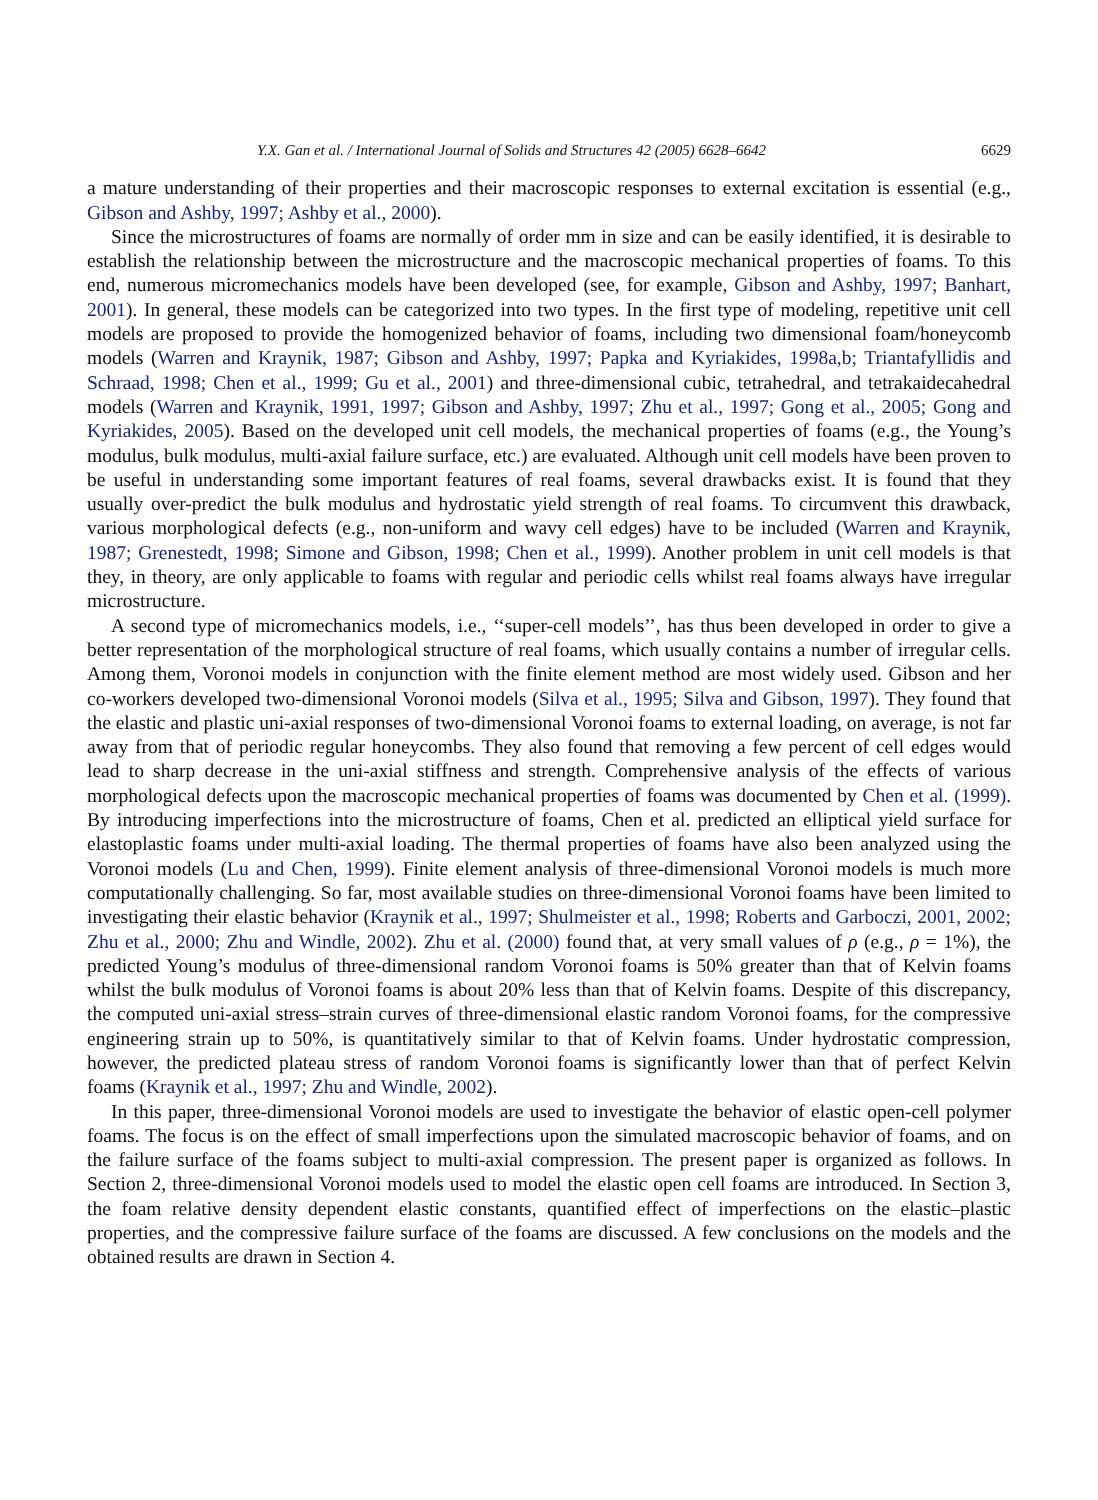Y.X. Gan et al. / International Journal of Solids and Structures 42 (2005) 6628–6642 6629
a mature understanding of their properties and their macroscopic responses to external excitation is essential (e.g., Gibson and Ashby, 1997; Ashby et al., 2000).
Since the microstructures of foams are normally of order mm in size and can be easily identified, it is desirable to establish the relationship between the microstructure and the macroscopic mechanical properties of foams. To this end, numerous micromechanics models have been developed (see, for example, Gibson and Ashby, 1997; Banhart, 2001). In general, these models can be categorized into two types. In the first type of modeling, repetitive unit cell models are proposed to provide the homogenized behavior of foams, including two dimensional foam/honeycomb models (Warren and Kraynik, 1987; Gibson and Ashby, 1997; Papka and Kyriakides, 1998a,b; Triantafyllidis and Schraad, 1998; Chen et al., 1999; Gu et al., 2001) and three-dimensional cubic, tetrahedral, and tetrakaidecahedral models (Warren and Kraynik, 1991, 1997; Gibson and Ashby, 1997; Zhu et al., 1997; Gong et al., 2005; Gong and Kyriakides, 2005). Based on the developed unit cell models, the mechanical properties of foams (e.g., the Young’s modulus, bulk modulus, multi-axial failure surface, etc.) are evaluated. Although unit cell models have been proven to be useful in understanding some important features of real foams, several drawbacks exist. It is found that they usually over-predict the bulk modulus and hydrostatic yield strength of real foams. To circumvent this drawback, various morphological defects (e.g., non-uniform and wavy cell edges) have to be included (Warren and Kraynik, 1987; Grenestedt, 1998; Simone and Gibson, 1998; Chen et al., 1999). Another problem in unit cell models is that they, in theory, are only applicable to foams with regular and periodic cells whilst real foams always have irregular microstructure.
A second type of micromechanics models, i.e., ‘‘super-cell models’’, has thus been developed in order to give a better representation of the morphological structure of real foams, which usually contains a number of irregular cells. Among them, Voronoi models in conjunction with the finite element method are most widely used. Gibson and her co-workers developed two-dimensional Voronoi models (Silva et al., 1995; Silva and Gibson, 1997). They found that the elastic and plastic uni-axial responses of two-dimensional Voronoi foams to external loading, on average, is not far away from that of periodic regular honeycombs. They also found that removing a few percent of cell edges would lead to sharp decrease in the uni-axial stiffness and strength. Comprehensive analysis of the effects of various morphological defects upon the macroscopic mechanical properties of foams was documented by Chen et al. (1999). By introducing imperfections into the microstructure of foams, Chen et al. predicted an elliptical yield surface for elastoplastic foams under multi-axial loading. The thermal properties of foams have also been analyzed using the Voronoi models (Lu and Chen, 1999). Finite element analysis of three-dimensional Voronoi models is much more computationally challenging. So far, most available studies on three-dimensional Voronoi foams have been limited to investigating their elastic behavior (Kraynik et al., 1997; Shulmeister et al., 1998; Roberts and Garboczi, 2001, 2002; Zhu et al., 2000; Zhu and Windle, 2002). Zhu et al. (2000) found that, at very small values of ρ (e.g., ρ = 1%), the predicted Young’s modulus of three-dimensional random Voronoi foams is 50% greater than that of Kelvin foams whilst the bulk modulus of Voronoi foams is about 20% less than that of Kelvin foams. Despite of this discrepancy, the computed uni-axial stress–strain curves of three-dimensional elastic random Voronoi foams, for the compressive engineering strain up to 50%, is quantitatively similar to that of Kelvin foams. Under hydrostatic compression, however, the predicted plateau stress of random Voronoi foams is significantly lower than that of perfect Kelvin foams (Kraynik et al., 1997; Zhu and Windle, 2002).
In this paper, three-dimensional Voronoi models are used to investigate the behavior of elastic open-cell polymer foams. The focus is on the effect of small imperfections upon the simulated macroscopic behavior of foams, and on the failure surface of the foams subject to multi-axial compression. The present paper is organized as follows. In Section 2, three-dimensional Voronoi models used to model the elastic open cell foams are introduced. In Section 3, the foam relative density dependent elastic constants, quantified effect of imperfections on the elastic–plastic properties, and the compressive failure surface of the foams are discussed. A few conclusions on the models and the obtained results are drawn in Section 4.